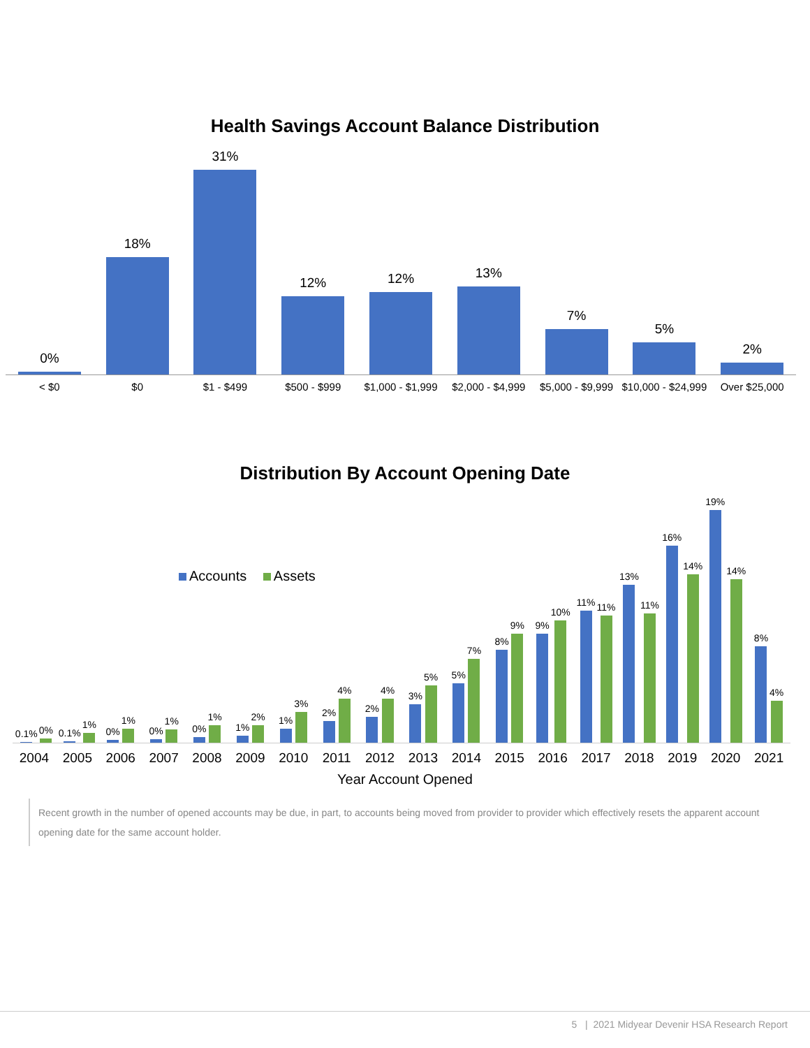Health Savings Account Balance Distribution
0%
18%
31%
12%
12%
13%
7%
5%
2%
< $0 $0 $1 - $499 $500 - $999 $1,000 - $1,999 $2,000 - $4,999 $5,000 - $9,999 $10,000 - $24,999 Over $25,000
Distribution By Account Opening Date
Accounts Assets
0.1%
0%
0.1%
1%
0%
1%
0%
1%
0%
1%
1%
2%
1%
3%
2%
4%
2%
4%
3%
5%
5%
7%
8%
9%
9%
10%
11%
11%
13%
11%
16%
14%
19%
14%
8%
4%
2004 2005 2006 2007 2008 2009 2010 2011 2012 2013 2014 2015 2016 2017 2018 2019 2020 2021
Year Account Opened
Recent growth in the number of opened accounts may be due, in part, to accounts being moved from provider to provider which effectively resets the apparent account opening date for the same account holder.
5 | 2021 Midyear Devenir HSA Research Report